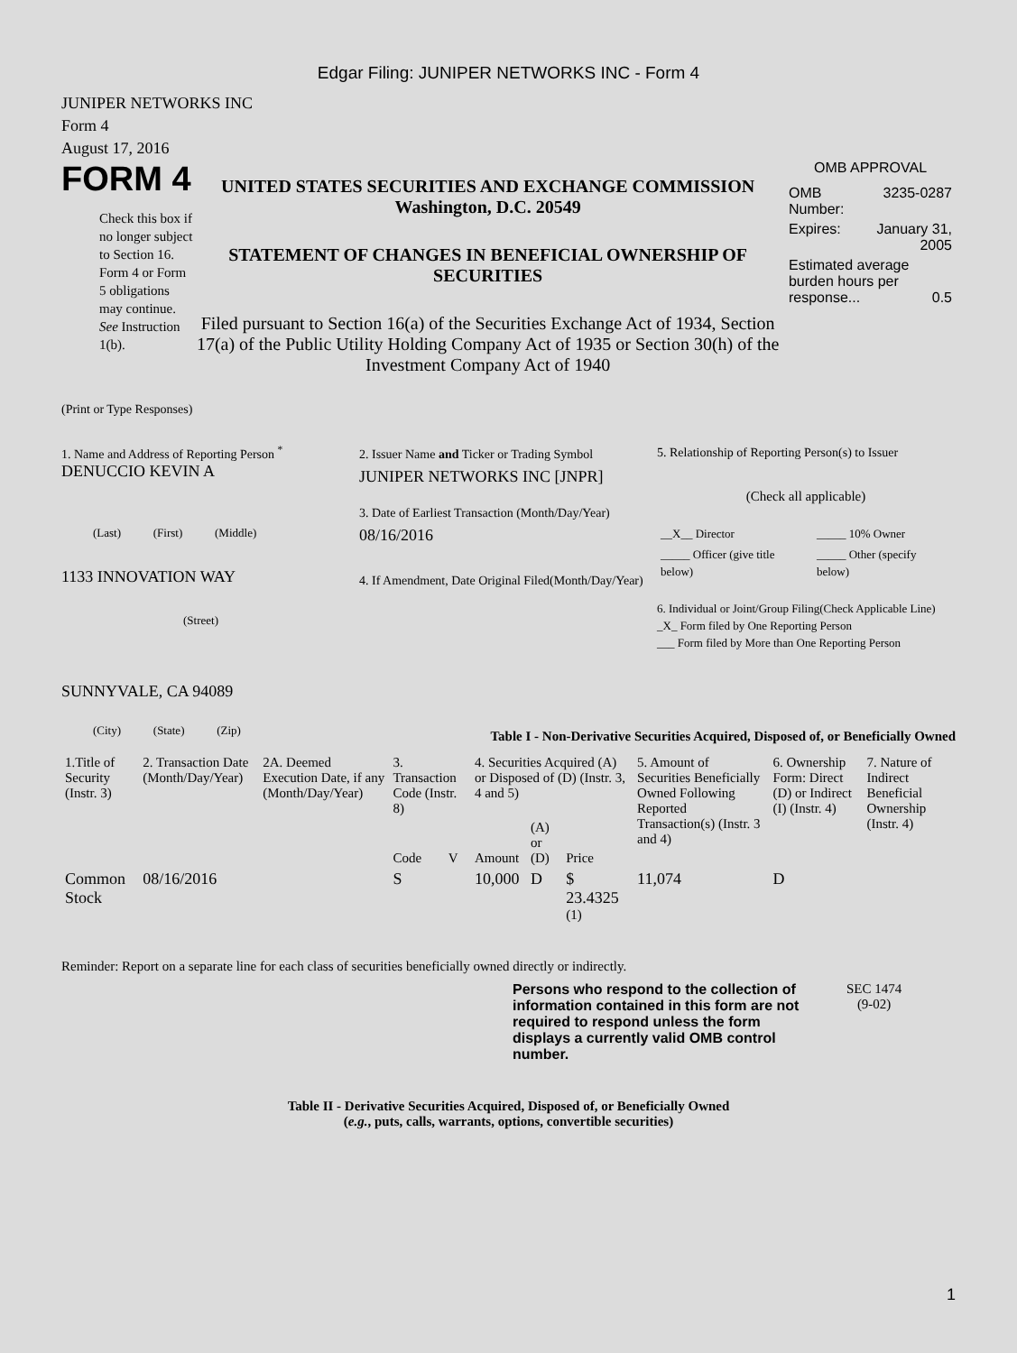Edgar Filing: JUNIPER NETWORKS INC - Form 4
JUNIPER NETWORKS INC
Form 4
August 17, 2016
FORM 4
Check this box if no longer subject to Section 16. Form 4 or Form 5 obligations may continue. See Instruction 1(b).
UNITED STATES SECURITIES AND EXCHANGE COMMISSION
Washington, D.C. 20549
STATEMENT OF CHANGES IN BENEFICIAL OWNERSHIP OF SECURITIES
Filed pursuant to Section 16(a) of the Securities Exchange Act of 1934, Section 17(a) of the Public Utility Holding Company Act of 1935 or Section 30(h) of the Investment Company Act of 1940
OMB APPROVAL
| OMB Number: | 3235-0287 |
| Expires: | January 31, 2005 |
| Estimated average burden hours per response... 0.5 | |
(Print or Type Responses)
1. Name and Address of Reporting Person <sup>*</sup>
DENUCCIO KEVIN A
(Last) (First) (Middle)
1133 INNOVATION WAY
(Street)
SUNNYVALE, CA 94089
(City) (State) (Zip)
2. Issuer Name and Ticker or Trading Symbol
JUNIPER NETWORKS INC [JNPR]
3. Date of Earliest Transaction (Month/Day/Year)
08/16/2016
4. If Amendment, Date Original Filed(Month/Day/Year)
5. Relationship of Reporting Person(s) to Issuer
(Check all applicable)
| __X__ Director | _____ 10% Owner |
| _____ Officer (give title below) | _____ Other (specify below) |
6. Individual or Joint/Group Filing(Check Applicable Line)
_X_ Form filed by One Reporting Person
___ Form filed by More than One Reporting Person
Table I - Non-Derivative Securities Acquired, Disposed of, or Beneficially Owned
| 1.Title of Security (Instr. 3) | 2. Transaction Date (Month/Day/Year) | 2A. Deemed Execution Date, if any (Month/Day/Year) | 3. Transaction Code (Instr. 8) | | 4. Securities Acquired (A) or Disposed of (D) (Instr. 3, 4 and 5) | | | 5. Amount of Securities Beneficially Owned Following Reported Transaction(s) (Instr. 3 and 4) | 6. Ownership Form: Direct (D) or Indirect (I) (Instr. 4) | 7. Nature of Indirect Beneficial Ownership (Instr. 4) |
| --- | --- | --- | --- | --- | --- | --- | --- | --- | --- | --- |
| | | | Code | V | Amount | (A) or (D) | Price | | | |
| Common Stock | 08/16/2016 | | S | | 10,000 | D | $ 23.4325 <sup>(1)</sup> | 11,074 | D | |
Reminder: Report on a separate line for each class of securities beneficially owned directly or indirectly.
Persons who respond to the collection of information contained in this form are not required to respond unless the form displays a currently valid OMB control number.
SEC 1474
(9-02)
Table II - Derivative Securities Acquired, Disposed of, or Beneficially Owned
(e.g., puts, calls, warrants, options, convertible securities)
1